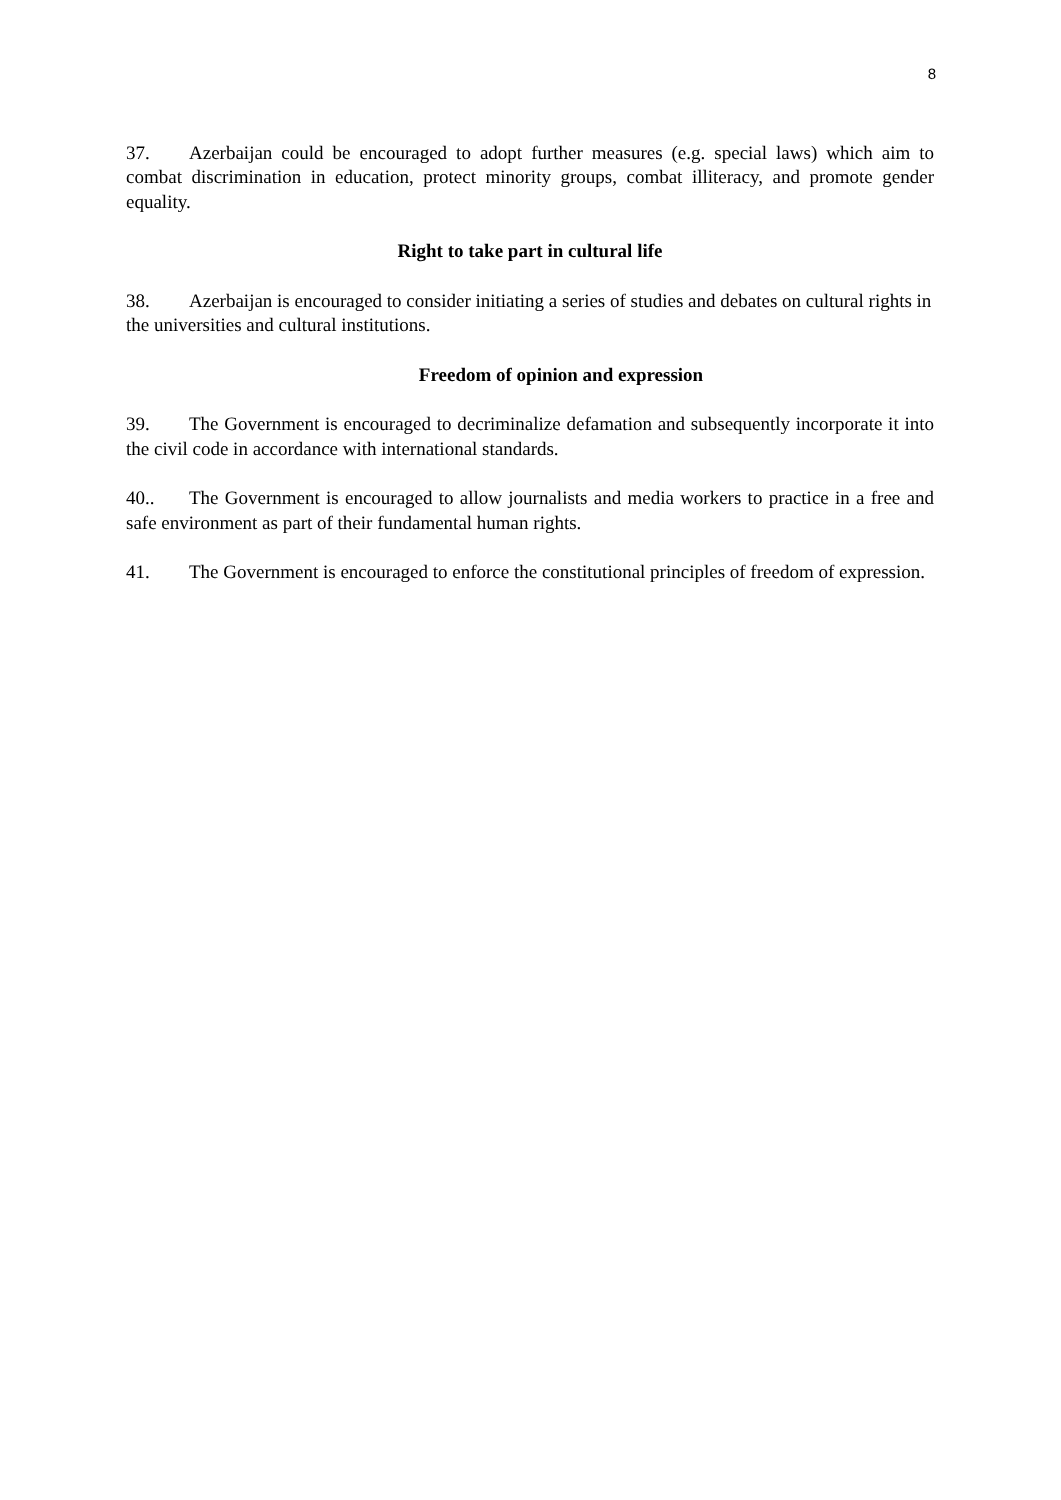8
37. Azerbaijan could be encouraged to adopt further measures (e.g. special laws) which aim to combat discrimination in education, protect minority groups, combat illiteracy, and promote gender equality.
Right to take part in cultural life
38. Azerbaijan is encouraged to consider initiating a series of studies and debates on cultural rights in the universities and cultural institutions.
Freedom of opinion and expression
39. The Government is encouraged to decriminalize defamation and subsequently incorporate it into the civil code in accordance with international standards.
40.. The Government is encouraged to allow journalists and media workers to practice in a free and safe environment as part of their fundamental human rights.
41. The Government is encouraged to enforce the constitutional principles of freedom of expression.